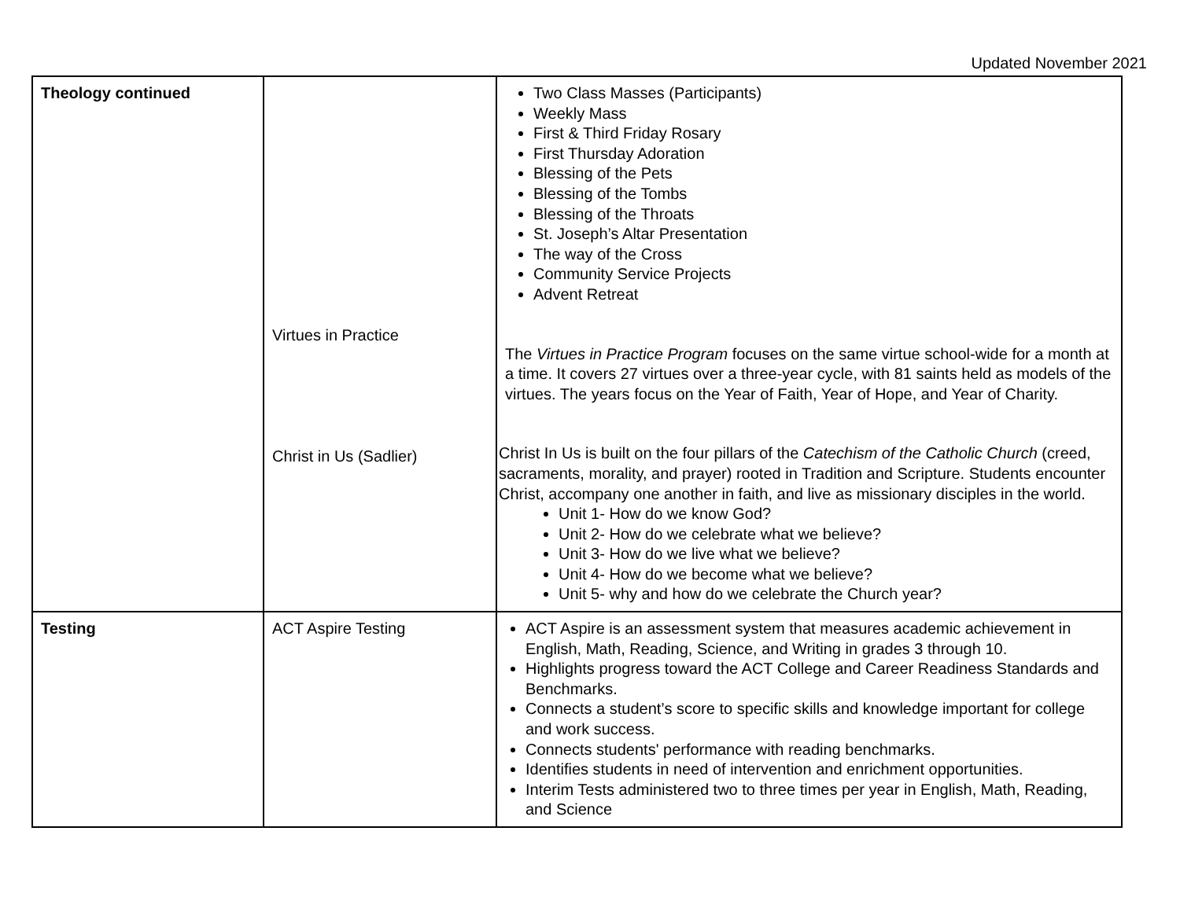Updated November 2021
| Theology continued | Virtues in Practice Christ in Us (Sadlier) | Two Class Masses (Participants) Weekly Mass First & Third Friday Rosary First Thursday Adoration Blessing of the Pets Blessing of the Tombs Blessing of the Throats St. Joseph’s Altar Presentation The way of the Cross Community Service Projects Advent Retreat The Virtues in Practice Program focuses on the same virtue school-wide for a month at a time. It covers 27 virtues over a three-year cycle, with 81 saints held as models of the virtues. The years focus on the Year of Faith, Year of Hope, and Year of Charity. Christ In Us is built on the four pillars of the Catechism of the Catholic Church (creed, sacraments, morality, and prayer) rooted in Tradition and Scripture. Students encounter Christ, accompany one another in faith, and live as missionary disciples in the world. Unit 1- How do we know God? Unit 2- How do we celebrate what we believe? Unit 3- How do we live what we believe? Unit 4- How do we become what we believe? Unit 5- why and how do we celebrate the Church year? |
| Testing | ACT Aspire Testing | ACT Aspire is an assessment system that measures academic achievement in English, Math, Reading, Science, and Writing in grades 3 through 10. Highlights progress toward the ACT College and Career Readiness Standards and Benchmarks. Connects a student’s score to specific skills and knowledge important for college and work success. Connects students' performance with reading benchmarks. Identifies students in need of intervention and enrichment opportunities. Interim Tests administered two to three times per year in English, Math, Reading, and Science |